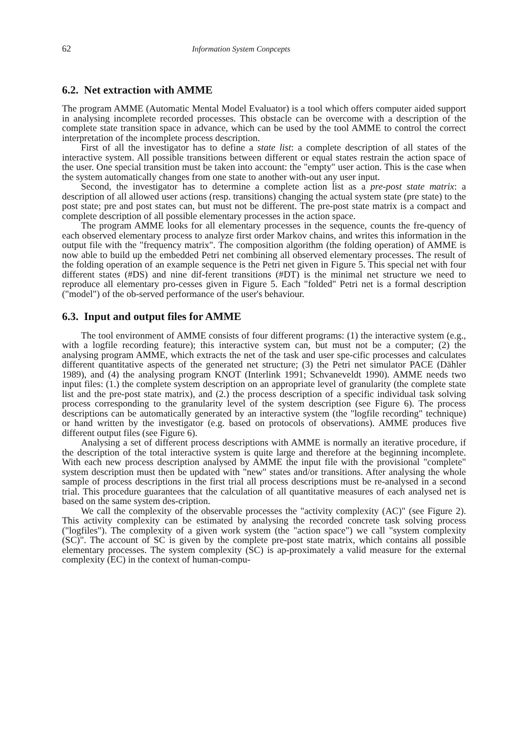62 Information System Conpcepts
6.2. Net extraction with AMME
The program AMME (Automatic Mental Model Evaluator) is a tool which offers computer aided support in analysing incomplete recorded processes. This obstacle can be overcome with a description of the complete state transition space in advance, which can be used by the tool AMME to control the correct interpretation of the incomplete process description.
First of all the investigator has to define a state list: a complete description of all states of the interactive system. All possible transitions between different or equal states restrain the action space of the user. One special transition must be taken into account: the "empty" user action. This is the case when the system automatically changes from one state to another with-out any user input.
Second, the investigator has to determine a complete action list as a pre-post state matrix: a description of all allowed user actions (resp. transitions) changing the actual system state (pre state) to the post state; pre and post states can, but must not be different. The pre-post state matrix is a compact and complete description of all possible elementary processes in the action space.
The program AMME looks for all elementary processes in the sequence, counts the fre-quency of each observed elementary process to analyze first order Markov chains, and writes this information in the output file with the "frequency matrix". The composition algorithm (the folding operation) of AMME is now able to build up the embedded Petri net combining all observed elementary processes. The result of the folding operation of an example sequence is the Petri net given in Figure 5. This special net with four different states (#DS) and nine dif-ferent transitions (#DT) is the minimal net structure we need to reproduce all elementary pro-cesses given in Figure 5. Each "folded" Petri net is a formal description ("model") of the ob-served performance of the user's behaviour.
6.3. Input and output files for AMME
The tool environment of AMME consists of four different programs: (1) the interactive system (e.g., with a logfile recording feature); this interactive system can, but must not be a computer; (2) the analysing program AMME, which extracts the net of the task and user spe-cific processes and calculates different quantitative aspects of the generated net structure; (3) the Petri net simulator PACE (Dähler 1989), and (4) the analysing program KNOT (Interlink 1991; Schvaneveldt 1990). AMME needs two input files: (1.) the complete system description on an appropriate level of granularity (the complete state list and the pre-post state matrix), and (2.) the process description of a specific individual task solving process corresponding to the granularity level of the system description (see Figure 6). The process descriptions can be automatically generated by an interactive system (the "logfile recording" technique) or hand written by the investigator (e.g. based on protocols of observations). AMME produces five different output files (see Figure 6).
Analysing a set of different process descriptions with AMME is normally an iterative procedure, if the description of the total interactive system is quite large and therefore at the beginning incomplete. With each new process description analysed by AMME the input file with the provisional "complete" system description must then be updated with "new" states and/or transitions. After analysing the whole sample of process descriptions in the first trial all process descriptions must be re-analysed in a second trial. This procedure guarantees that the calculation of all quantitative measures of each analysed net is based on the same system des-cription.
We call the complexity of the observable processes the "activity complexity (AC)" (see Figure 2). This activity complexity can be estimated by analysing the recorded concrete task solving process ("logfiles"). The complexity of a given work system (the "action space") we call "system complexity (SC)". The account of SC is given by the complete pre-post state matrix, which contains all possible elementary processes. The system complexity (SC) is ap-proximately a valid measure for the external complexity (EC) in the context of human-compu-